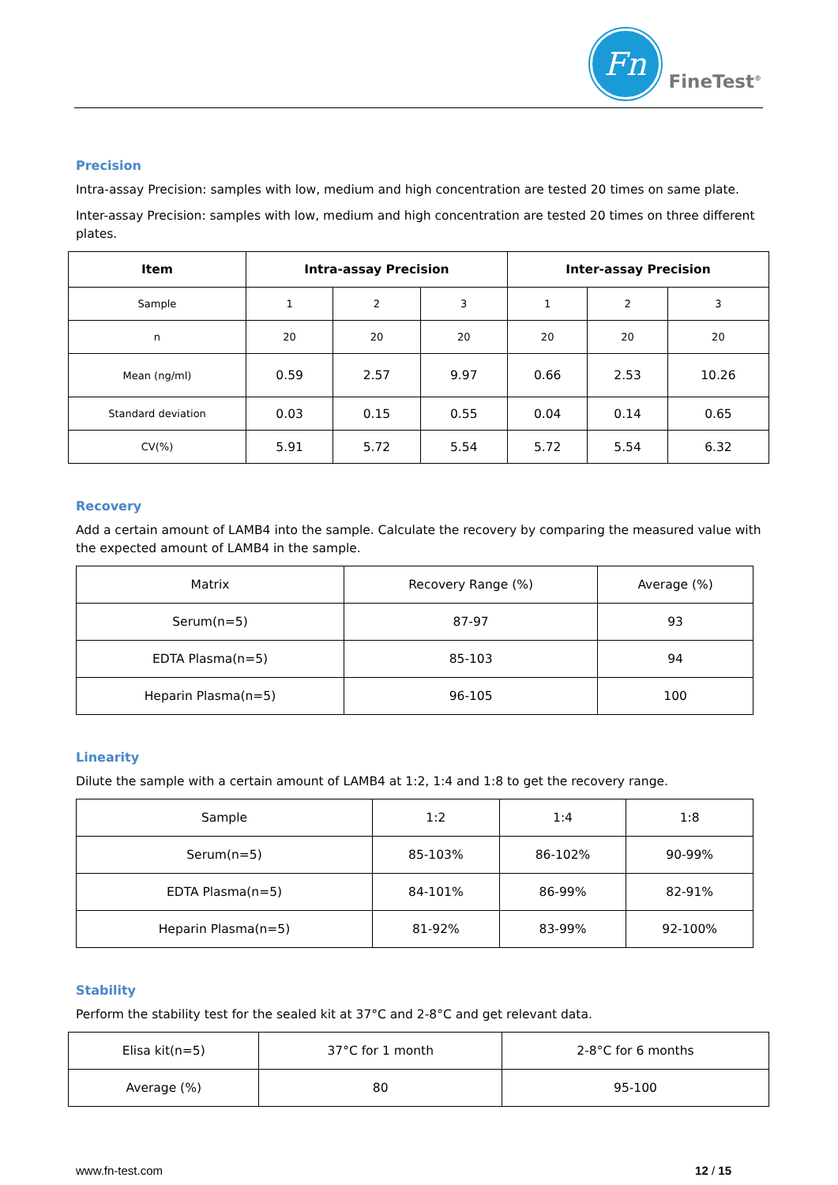Fn
FineTest<sup>®</sup>
Precision
Intra-assay Precision: samples with low, medium and high concentration are tested 20 times on same plate.
Inter-assay Precision: samples with low, medium and high concentration are tested 20 times on three different plates.
| Item | Intra-assay Precision | | | Inter-assay Precision | | |
| --- | --- | --- | --- | --- | --- | --- |
| Sample | 1 | 2 | 3 | 1 | 2 | 3 |
| n | 20 | 20 | 20 | 20 | 20 | 20 |
| Mean (ng/ml) | 0.59 | 2.57 | 9.97 | 0.66 | 2.53 | 10.26 |
| Standard deviation | 0.03 | 0.15 | 0.55 | 0.04 | 0.14 | 0.65 |
| CV(%) | 5.91 | 5.72 | 5.54 | 5.72 | 5.54 | 6.32 |
Recovery
Add a certain amount of LAMB4 into the sample. Calculate the recovery by comparing the measured value with the expected amount of LAMB4 in the sample.
| Matrix | Recovery Range (%) | Average (%) |
| Serum(n=5) | 87-97 | 93 |
| EDTA Plasma(n=5) | 85-103 | 94 |
| Heparin Plasma(n=5) | 96-105 | 100 |
Linearity
Dilute the sample with a certain amount of LAMB4 at 1:2, 1:4 and 1:8 to get the recovery range.
| Sample | 1:2 | 1:4 | 1:8 |
| Serum(n=5) | 85-103% | 86-102% | 90-99% |
| EDTA Plasma(n=5) | 84-101% | 86-99% | 82-91% |
| Heparin Plasma(n=5) | 81-92% | 83-99% | 92-100% |
Stability
Perform the stability test for the sealed kit at 37°C and 2-8°C and get relevant data.
| Elisa kit(n=5) | 37°C for 1 month | 2-8°C for 6 months |
| Average (%) | 80 | 95-100 |
www.fn-test.com 12 / 15